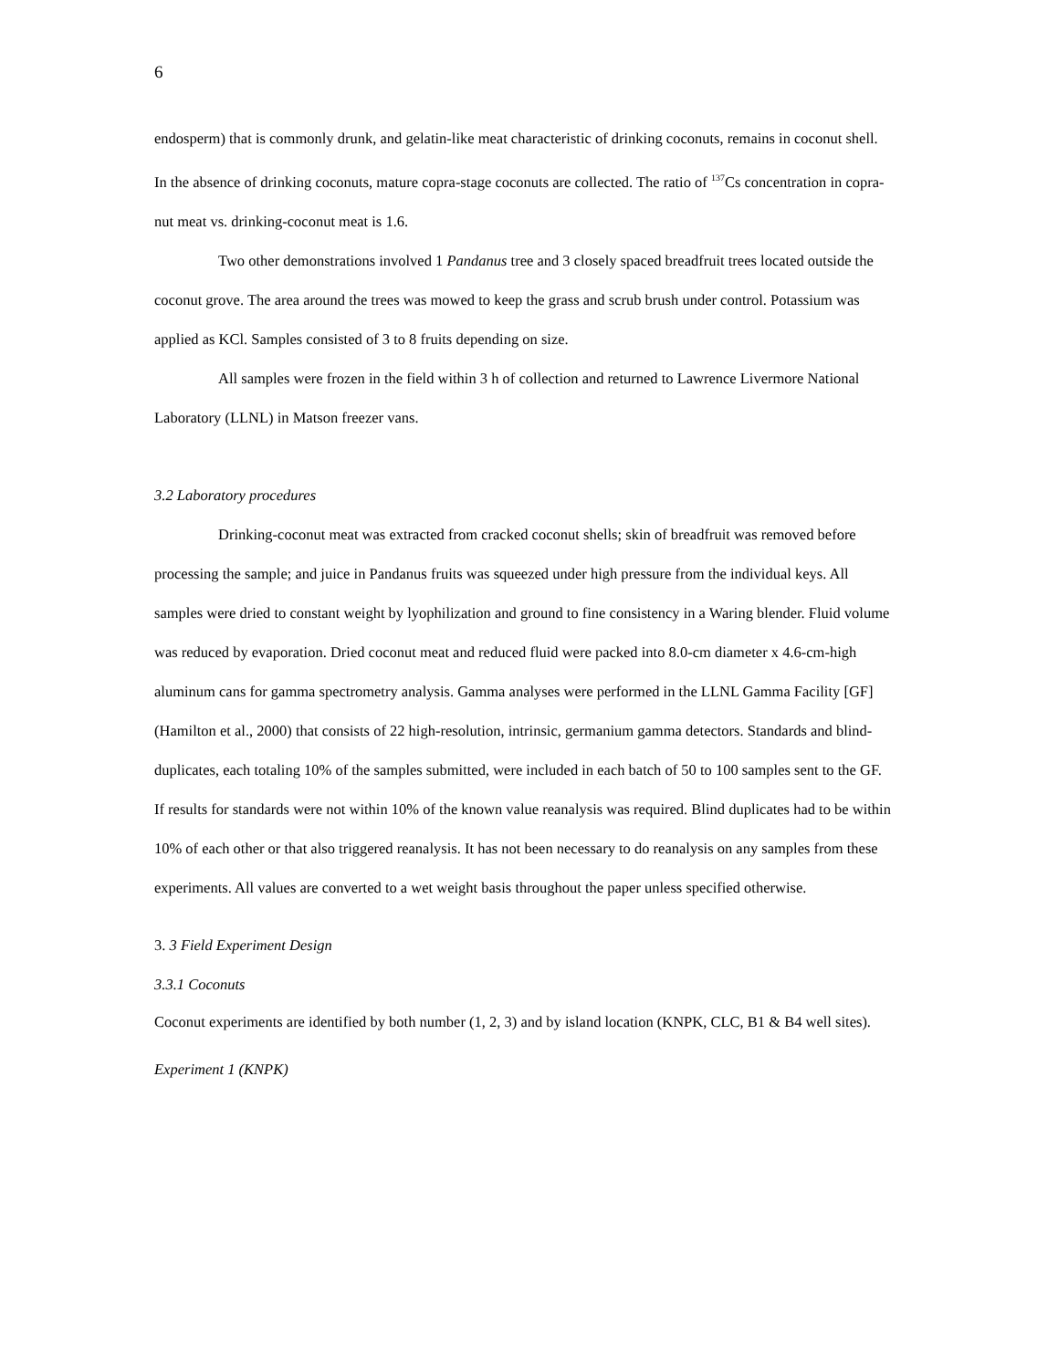6
endosperm) that is commonly drunk, and gelatin-like meat characteristic of drinking coconuts, remains in coconut shell. In the absence of drinking coconuts, mature copra-stage coconuts are collected. The ratio of <sup>137</sup>Cs concentration in copra-nut meat vs. drinking-coconut meat is 1.6.
Two other demonstrations involved 1 Pandanus tree and 3 closely spaced breadfruit trees located outside the coconut grove. The area around the trees was mowed to keep the grass and scrub brush under control. Potassium was applied as KCl. Samples consisted of 3 to 8 fruits depending on size.
All samples were frozen in the field within 3 h of collection and returned to Lawrence Livermore National Laboratory (LLNL) in Matson freezer vans.
3.2 Laboratory procedures
Drinking-coconut meat was extracted from cracked coconut shells; skin of breadfruit was removed before processing the sample; and juice in Pandanus fruits was squeezed under high pressure from the individual keys. All samples were dried to constant weight by lyophilization and ground to fine consistency in a Waring blender. Fluid volume was reduced by evaporation. Dried coconut meat and reduced fluid were packed into 8.0-cm diameter x 4.6-cm-high aluminum cans for gamma spectrometry analysis. Gamma analyses were performed in the LLNL Gamma Facility [GF] (Hamilton et al., 2000) that consists of 22 high-resolution, intrinsic, germanium gamma detectors. Standards and blind-duplicates, each totaling 10% of the samples submitted, were included in each batch of 50 to 100 samples sent to the GF. If results for standards were not within 10% of the known value reanalysis was required. Blind duplicates had to be within 10% of each other or that also triggered reanalysis. It has not been necessary to do reanalysis on any samples from these experiments. All values are converted to a wet weight basis throughout the paper unless specified otherwise.
3. 3 Field Experiment Design
3.3.1 Coconuts
Coconut experiments are identified by both number (1, 2, 3) and by island location (KNPK, CLC, B1 & B4 well sites).
Experiment 1 (KNPK)